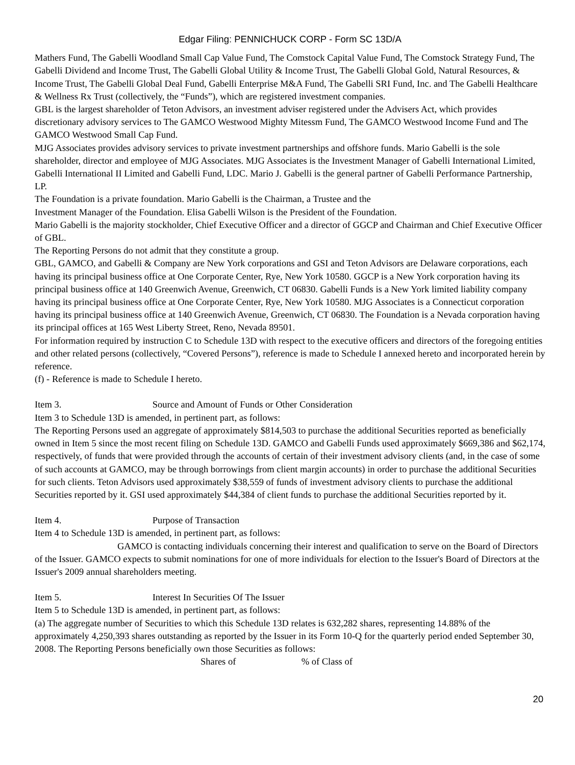Edgar Filing: PENNICHUCK CORP - Form SC 13D/A
Mathers Fund, The Gabelli Woodland Small Cap Value Fund, The Comstock Capital Value Fund, The Comstock Strategy Fund, The Gabelli Dividend and Income Trust, The Gabelli Global Utility & Income Trust, The Gabelli Global Gold, Natural Resources, & Income Trust, The Gabelli Global Deal Fund, Gabelli Enterprise M&A Fund, The Gabelli SRI Fund, Inc. and The Gabelli Healthcare & Wellness Rx Trust (collectively, the “Funds”), which are registered investment companies.
GBL is the largest shareholder of Teton Advisors, an investment adviser registered under the Advisers Act, which provides discretionary advisory services to The GAMCO Westwood Mighty Mitessm Fund, The GAMCO Westwood Income Fund and The GAMCO Westwood Small Cap Fund.
MJG Associates provides advisory services to private investment partnerships and offshore funds. Mario Gabelli is the sole shareholder, director and employee of MJG Associates. MJG Associates is the Investment Manager of Gabelli International Limited, Gabelli International II Limited and Gabelli Fund, LDC. Mario J. Gabelli is the general partner of Gabelli Performance Partnership, LP.
The Foundation is a private foundation. Mario Gabelli is the Chairman, a Trustee and the
Investment Manager of the Foundation. Elisa Gabelli Wilson is the President of the Foundation.
Mario Gabelli is the majority stockholder, Chief Executive Officer and a director of GGCP and Chairman and Chief Executive Officer of GBL.
The Reporting Persons do not admit that they constitute a group.
GBL, GAMCO, and Gabelli & Company are New York corporations and GSI and Teton Advisors are Delaware corporations, each having its principal business office at One Corporate Center, Rye, New York 10580. GGCP is a New York corporation having its principal business office at 140 Greenwich Avenue, Greenwich, CT 06830. Gabelli Funds is a New York limited liability company having its principal business office at One Corporate Center, Rye, New York 10580. MJG Associates is a Connecticut corporation having its principal business office at 140 Greenwich Avenue, Greenwich, CT 06830. The Foundation is a Nevada corporation having its principal offices at 165 West Liberty Street, Reno, Nevada 89501.
For information required by instruction C to Schedule 13D with respect to the executive officers and directors of the foregoing entities and other related persons (collectively, “Covered Persons”), reference is made to Schedule I annexed hereto and incorporated herein by reference.
(f) - Reference is made to Schedule I hereto.
Item 3. Source and Amount of Funds or Other Consideration
Item 3 to Schedule 13D is amended, in pertinent part, as follows:
The Reporting Persons used an aggregate of approximately $814,503 to purchase the additional Securities reported as beneficially owned in Item 5 since the most recent filing on Schedule 13D. GAMCO and Gabelli Funds used approximately $669,386 and $62,174, respectively, of funds that were provided through the accounts of certain of their investment advisory clients (and, in the case of some of such accounts at GAMCO, may be through borrowings from client margin accounts) in order to purchase the additional Securities for such clients. Teton Advisors used approximately $38,559 of funds of investment advisory clients to purchase the additional Securities reported by it. GSI used approximately $44,384 of client funds to purchase the additional Securities reported by it.
Item 4. Purpose of Transaction
Item 4 to Schedule 13D is amended, in pertinent part, as follows:
GAMCO is contacting individuals concerning their interest and qualification to serve on the Board of Directors of the Issuer. GAMCO expects to submit nominations for one of more individuals for election to the Issuer's Board of Directors at the Issuer's 2009 annual shareholders meeting.
Item 5. Interest In Securities Of The Issuer
Item 5 to Schedule 13D is amended, in pertinent part, as follows:
(a) The aggregate number of Securities to which this Schedule 13D relates is 632,282 shares, representing 14.88% of the approximately 4,250,393 shares outstanding as reported by the Issuer in its Form 10-Q for the quarterly period ended September 30, 2008. The Reporting Persons beneficially own those Securities as follows:
Shares of % of Class of
20